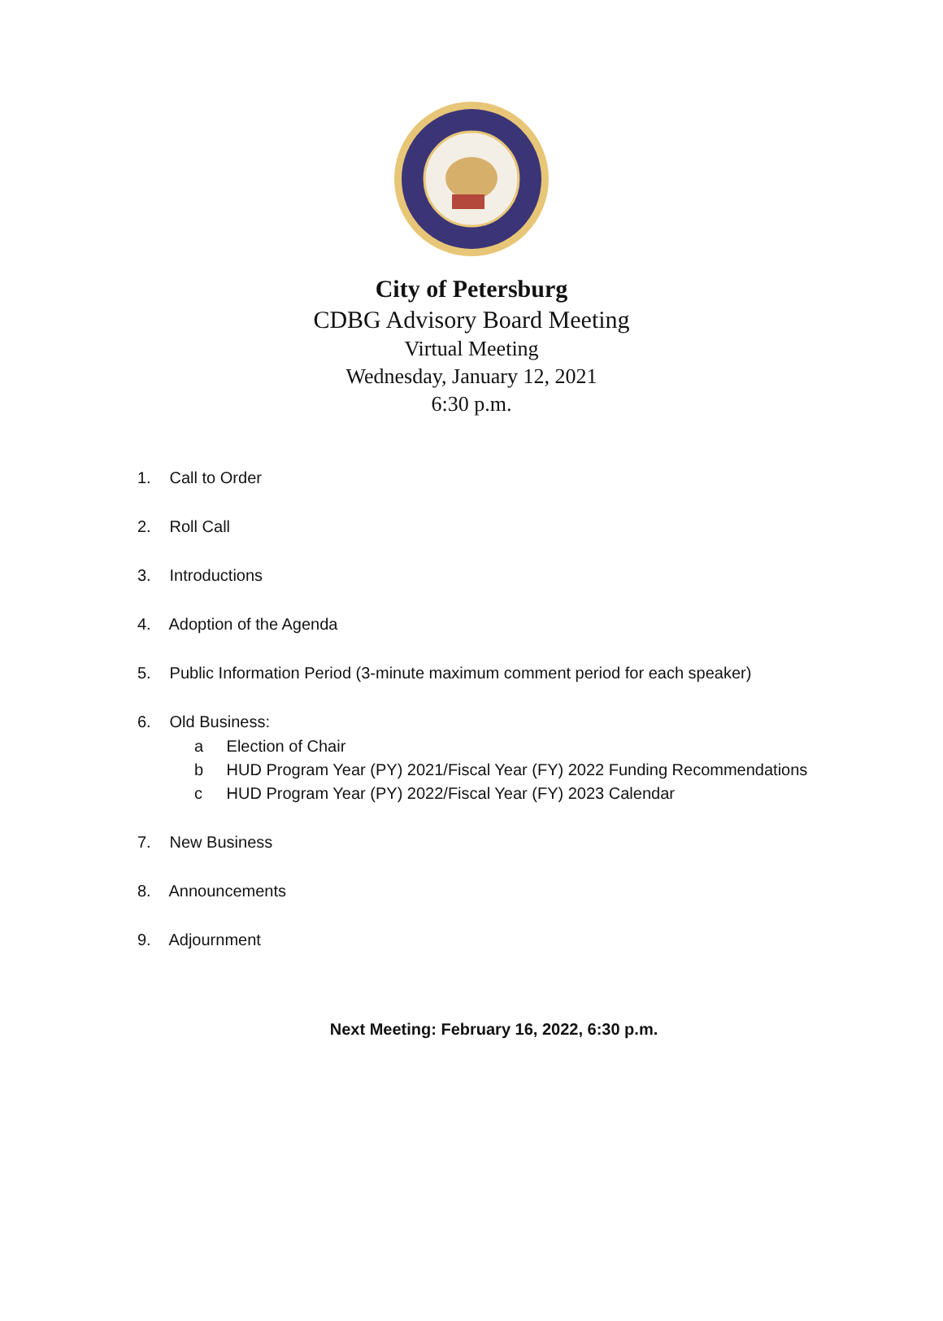City of Petersburg
CDBG Advisory Board Meeting
Virtual Meeting
Wednesday, January 12, 2021
6:30 p.m.
1. Call to Order
2. Roll Call
3. Introductions
4. Adoption of the Agenda
5. Public Information Period (3-minute maximum comment period for each speaker)
6. Old Business:
a Election of Chair
b HUD Program Year (PY) 2021/Fiscal Year (FY) 2022 Funding Recommendations
c HUD Program Year (PY) 2022/Fiscal Year (FY) 2023 Calendar
7. New Business
8. Announcements
9. Adjournment
Next Meeting: February 16, 2022, 6:30 p.m.